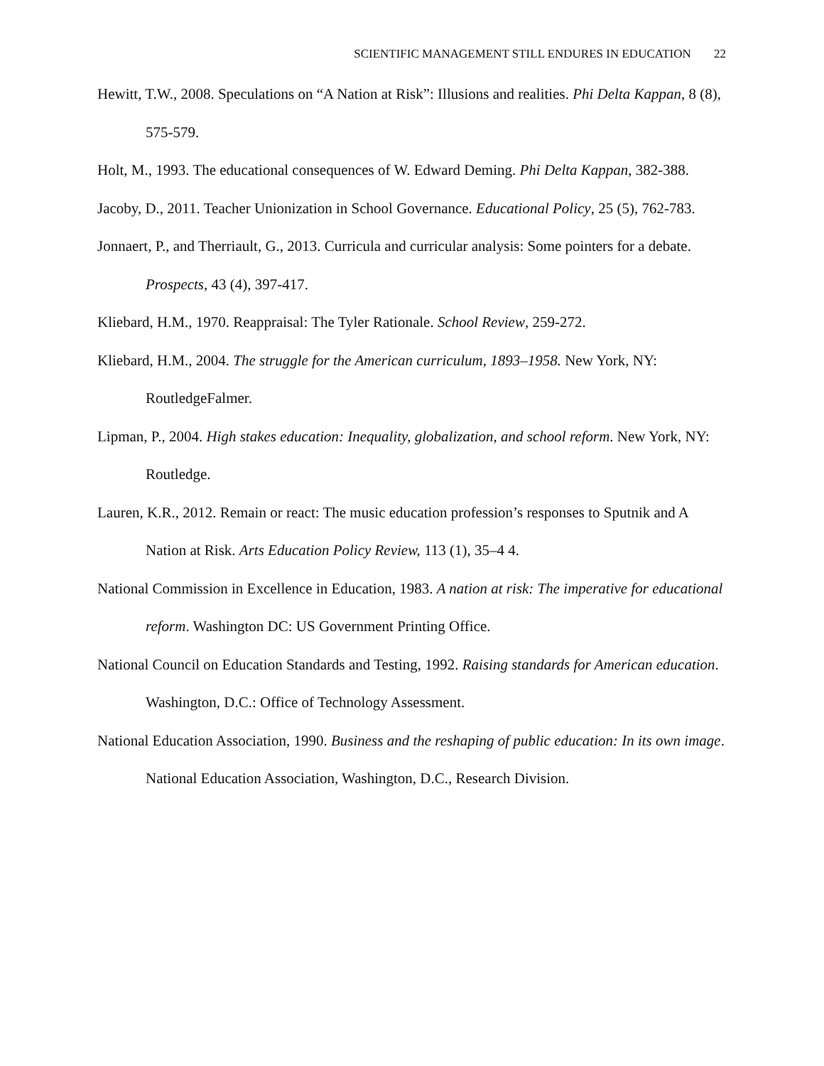SCIENTIFIC MANAGEMENT STILL ENDURES IN EDUCATION 22
Hewitt, T.W., 2008. Speculations on “A Nation at Risk”: Illusions and realities. Phi Delta Kappan, 8 (8), 575-579.
Holt, M., 1993. The educational consequences of W. Edward Deming. Phi Delta Kappan, 382-388.
Jacoby, D., 2011. Teacher Unionization in School Governance. Educational Policy, 25 (5), 762-783.
Jonnaert, P., and Therriault, G., 2013. Curricula and curricular analysis: Some pointers for a debate. Prospects, 43 (4), 397-417.
Kliebard, H.M., 1970. Reappraisal: The Tyler Rationale. School Review, 259-272.
Kliebard, H.M., 2004. The struggle for the American curriculum, 1893–1958. New York, NY: RoutledgeFalmer.
Lipman, P., 2004. High stakes education: Inequality, globalization, and school reform. New York, NY: Routledge.
Lauren, K.R., 2012. Remain or react: The music education profession’s responses to Sputnik and A Nation at Risk. Arts Education Policy Review, 113 (1), 35–4 4.
National Commission in Excellence in Education, 1983. A nation at risk: The imperative for educational reform. Washington DC: US Government Printing Office.
National Council on Education Standards and Testing, 1992. Raising standards for American education. Washington, D.C.: Office of Technology Assessment.
National Education Association, 1990. Business and the reshaping of public education: In its own image. National Education Association, Washington, D.C., Research Division.